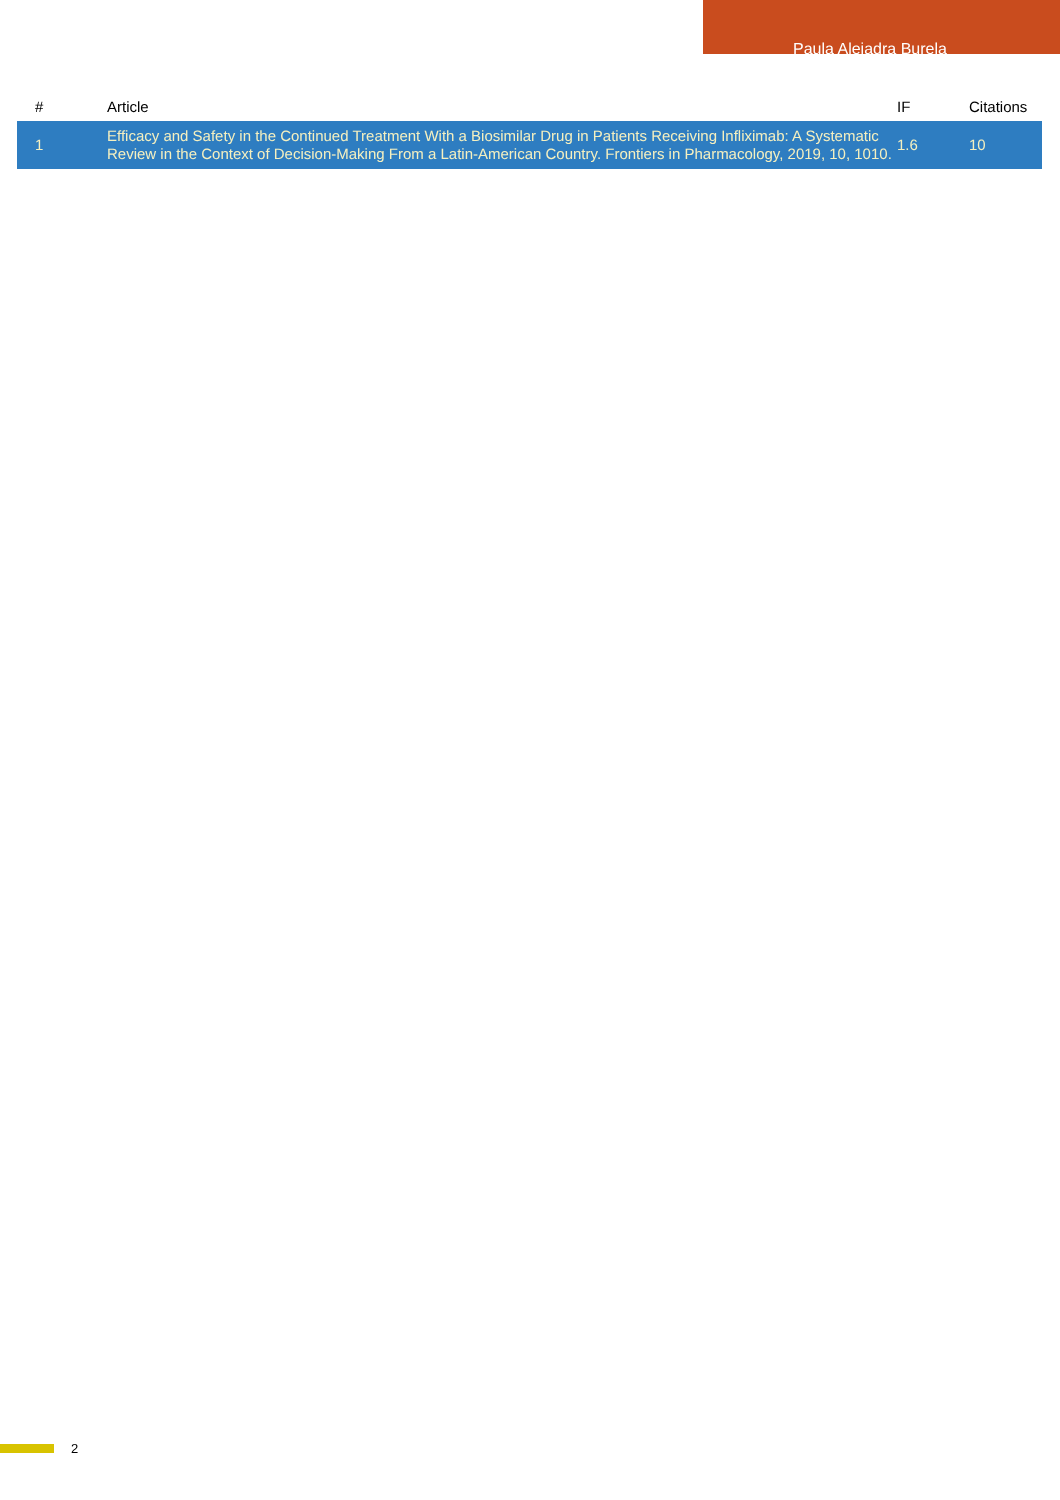Paula Alejadra Burela
| # | Article | IF | Citations |
| --- | --- | --- | --- |
| 1 | Efficacy and Safety in the Continued Treatment With a Biosimilar Drug in Patients Receiving Infliximab: A Systematic Review in the Context of Decision-Making From a Latin-American Country. Frontiers in Pharmacology, 2019, 10, 1010. | 1.6 | 10 |
2